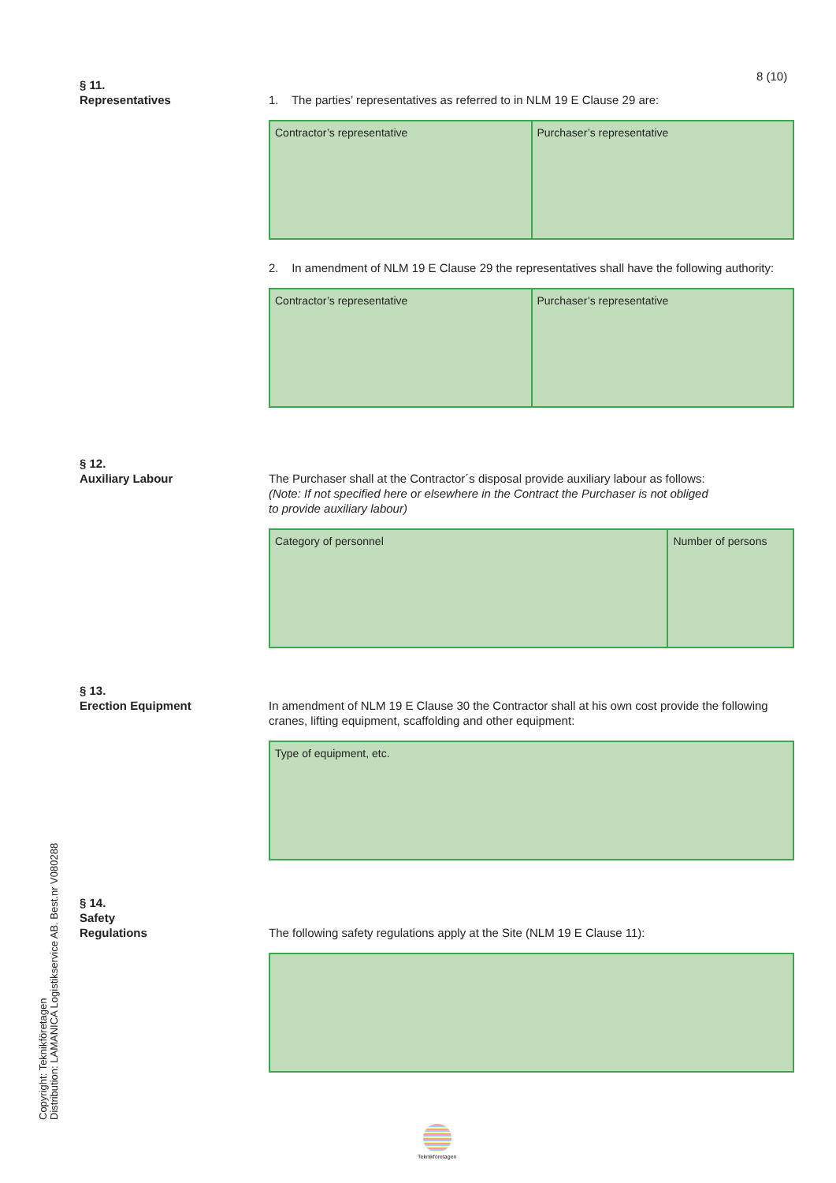8 (10)
§ 11.
Representatives
1. The parties’ representatives as referred to in NLM 19 E Clause 29 are:
| Contractor’s representative | Purchaser’s representative |
2. In amendment of NLM 19 E Clause 29 the representatives shall have the following authority:
| Contractor’s representative | Purchaser’s representative |
§ 12.
Auxiliary Labour
The Purchaser shall at the Contractor´s disposal provide auxiliary labour as follows:
(Note: If not specified here or elsewhere in the Contract the Purchaser is not obliged
to provide auxiliary labour)
| Category of personnel | Number of persons |
§ 13.
Erection Equipment
In amendment of NLM 19 E Clause 30 the Contractor shall at his own cost provide the following cranes, lifting equipment, scaffolding and other equipment:
| Type of equipment, etc. |
§ 14.
Safety
Regulations
The following safety regulations apply at the Site (NLM 19 E Clause 11):
Copyright: Teknikföretagen
Distribution: LAMANICA Logistikservice AB. Best.nr V080288
Teknikföretagen